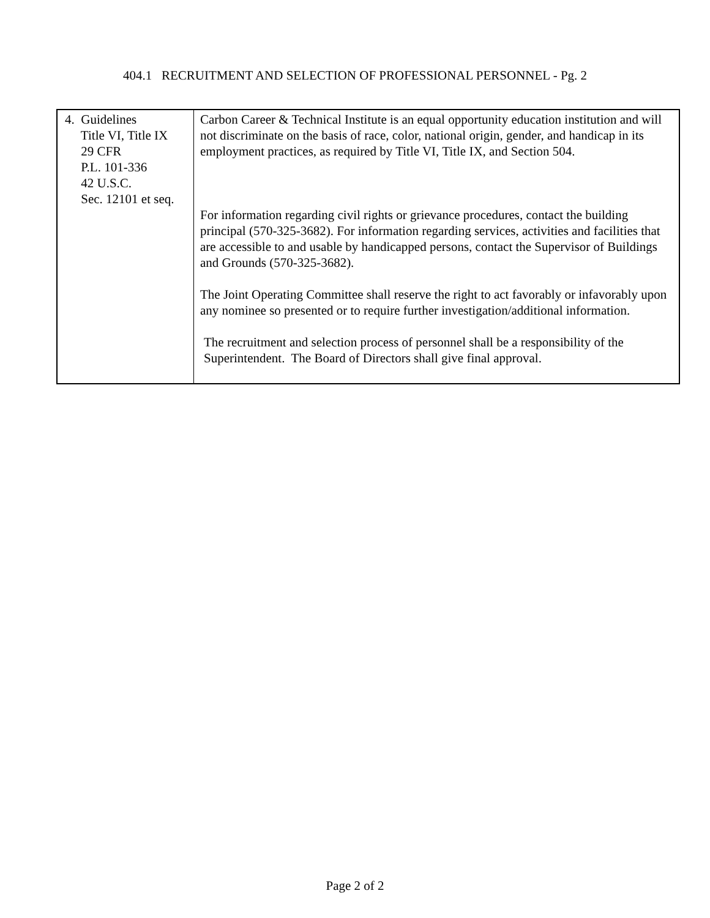404.1 RECRUITMENT AND SELECTION OF PROFESSIONAL PERSONNEL - Pg. 2
| 4. Guidelines Title VI, Title IX 29 CFR P.L. 101-336 42 U.S.C. Sec. 12101 et seq. | Carbon Career & Technical Institute is an equal opportunity education institution and will not discriminate on the basis of race, color, national origin, gender, and handicap in its employment practices, as required by Title VI, Title IX, and Section 504. For information regarding civil rights or grievance procedures, contact the building principal (570-325-3682). For information regarding services, activities and facilities that are accessible to and usable by handicapped persons, contact the Supervisor of Buildings and Grounds (570-325-3682). The Joint Operating Committee shall reserve the right to act favorably or infavorably upon any nominee so presented or to require further investigation/additional information. The recruitment and selection process of personnel shall be a responsibility of the Superintendent. The Board of Directors shall give final approval. |
Page 2 of 2